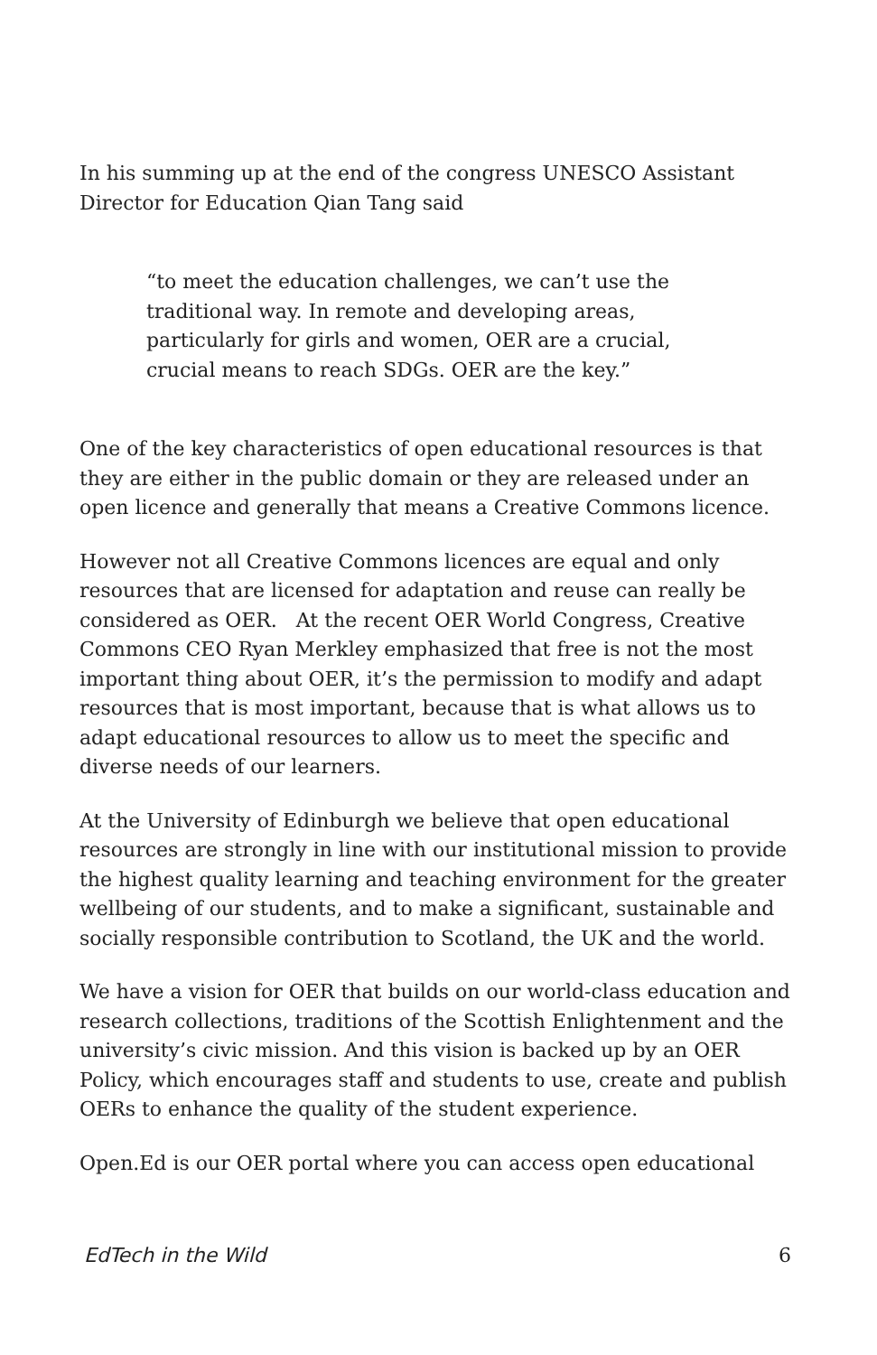In his summing up at the end of the congress UNESCO Assistant Director for Education Qian Tang said
“to meet the education challenges, we can’t use the traditional way. In remote and developing areas, particularly for girls and women, OER are a crucial, crucial means to reach SDGs. OER are the key.”
One of the key characteristics of open educational resources is that they are either in the public domain or they are released under an open licence and generally that means a Creative Commons licence.
However not all Creative Commons licences are equal and only resources that are licensed for adaptation and reuse can really be considered as OER. At the recent OER World Congress, Creative Commons CEO Ryan Merkley emphasized that free is not the most important thing about OER, it’s the permission to modify and adapt resources that is most important, because that is what allows us to adapt educational resources to allow us to meet the specific and diverse needs of our learners.
At the University of Edinburgh we believe that open educational resources are strongly in line with our institutional mission to provide the highest quality learning and teaching environment for the greater wellbeing of our students, and to make a significant, sustainable and socially responsible contribution to Scotland, the UK and the world.
We have a vision for OER that builds on our world-class education and research collections, traditions of the Scottish Enlightenment and the university’s civic mission. And this vision is backed up by an OER Policy, which encourages staff and students to use, create and publish OERs to enhance the quality of the student experience.
Open.Ed is our OER portal where you can access open educational
EdTech in the Wild 6